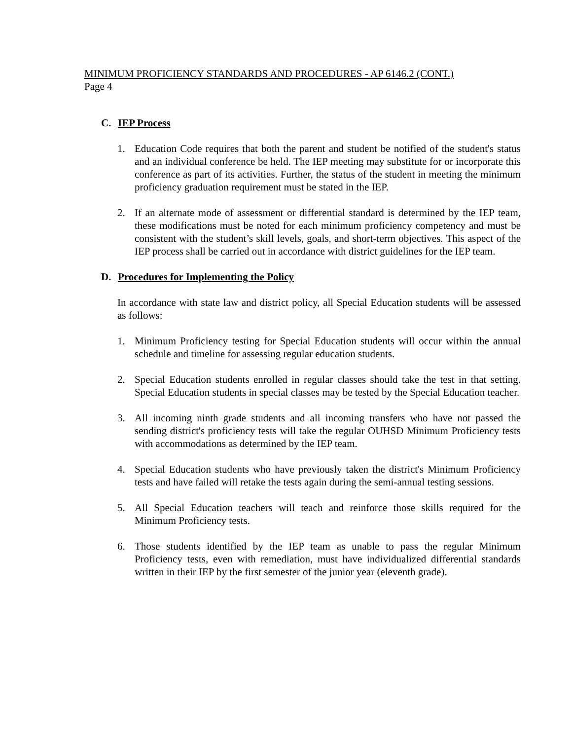MINIMUM PROFICIENCY STANDARDS AND PROCEDURES - AP 6146.2 (CONT.)
Page 4
C. IEP Process
1. Education Code requires that both the parent and student be notified of the student's status and an individual conference be held. The IEP meeting may substitute for or incorporate this conference as part of its activities. Further, the status of the student in meeting the minimum proficiency graduation requirement must be stated in the IEP.
2. If an alternate mode of assessment or differential standard is determined by the IEP team, these modifications must be noted for each minimum proficiency competency and must be consistent with the student’s skill levels, goals, and short-term objectives. This aspect of the IEP process shall be carried out in accordance with district guidelines for the IEP team.
D. Procedures for Implementing the Policy
In accordance with state law and district policy, all Special Education students will be assessed as follows:
1. Minimum Proficiency testing for Special Education students will occur within the annual schedule and timeline for assessing regular education students.
2. Special Education students enrolled in regular classes should take the test in that setting. Special Education students in special classes may be tested by the Special Education teacher.
3. All incoming ninth grade students and all incoming transfers who have not passed the sending district's proficiency tests will take the regular OUHSD Minimum Proficiency tests with accommodations as determined by the IEP team.
4. Special Education students who have previously taken the district's Minimum Proficiency tests and have failed will retake the tests again during the semi-annual testing sessions.
5. All Special Education teachers will teach and reinforce those skills required for the Minimum Proficiency tests.
6. Those students identified by the IEP team as unable to pass the regular Minimum Proficiency tests, even with remediation, must have individualized differential standards written in their IEP by the first semester of the junior year (eleventh grade).